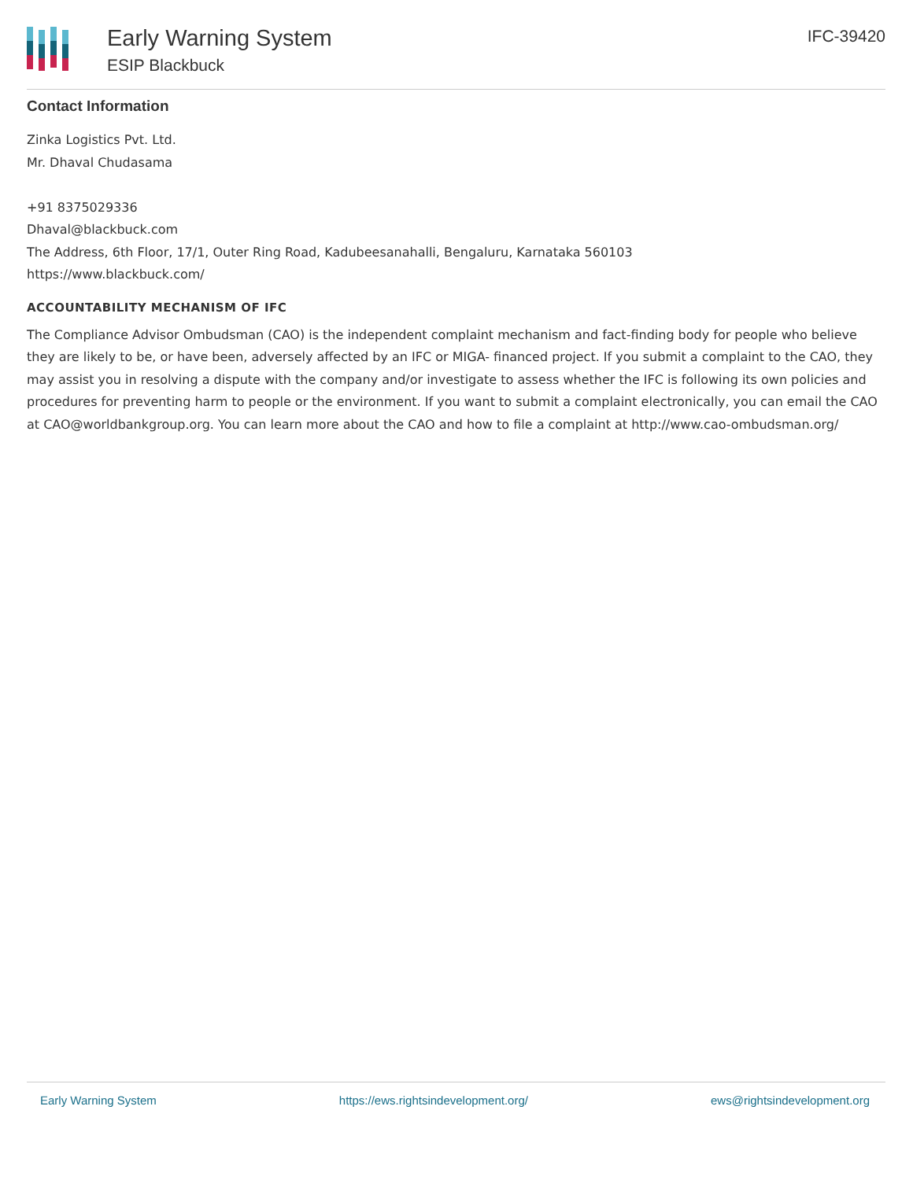Early Warning System
ESIP Blackbuck
IFC-39420
Contact Information
Zinka Logistics Pvt. Ltd.
Mr. Dhaval Chudasama
+91 8375029336
Dhaval@blackbuck.com
The Address, 6th Floor, 17/1, Outer Ring Road, Kadubeesanahalli, Bengaluru, Karnataka 560103
https://www.blackbuck.com/
ACCOUNTABILITY MECHANISM OF IFC
The Compliance Advisor Ombudsman (CAO) is the independent complaint mechanism and fact-finding body for people who believe they are likely to be, or have been, adversely affected by an IFC or MIGA- financed project. If you submit a complaint to the CAO, they may assist you in resolving a dispute with the company and/or investigate to assess whether the IFC is following its own policies and procedures for preventing harm to people or the environment. If you want to submit a complaint electronically, you can email the CAO at CAO@worldbankgroup.org. You can learn more about the CAO and how to file a complaint at http://www.cao-ombudsman.org/
Early Warning System https://ews.rightsindevelopment.org/ ews@rightsindevelopment.org